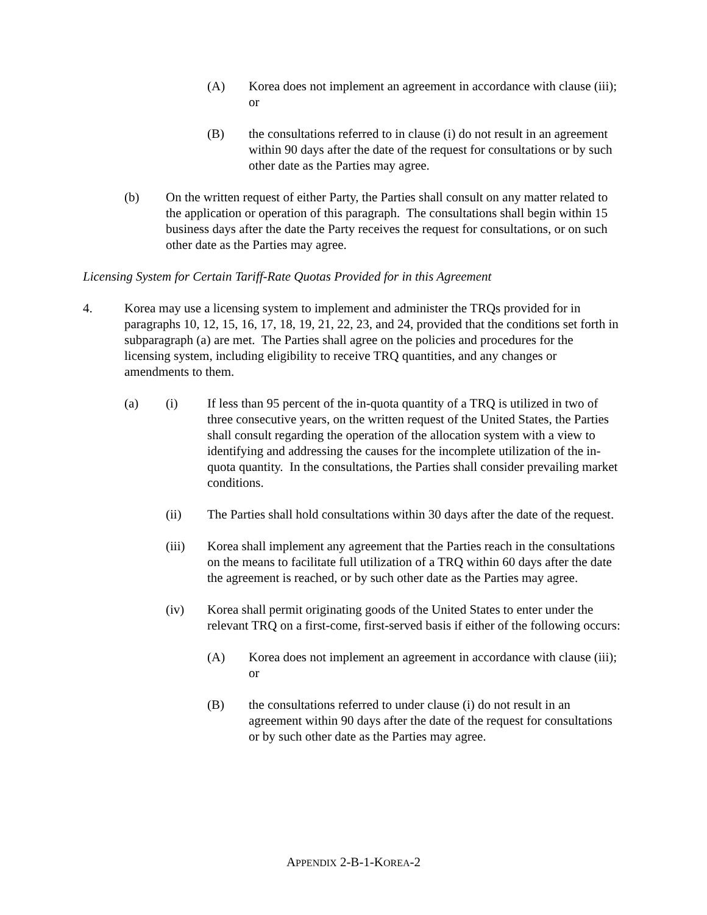(A) Korea does not implement an agreement in accordance with clause (iii); or
(B) the consultations referred to in clause (i) do not result in an agreement within 90 days after the date of the request for consultations or by such other date as the Parties may agree.
(b) On the written request of either Party, the Parties shall consult on any matter related to the application or operation of this paragraph. The consultations shall begin within 15 business days after the date the Party receives the request for consultations, or on such other date as the Parties may agree.
Licensing System for Certain Tariff-Rate Quotas Provided for in this Agreement
4. Korea may use a licensing system to implement and administer the TRQs provided for in paragraphs 10, 12, 15, 16, 17, 18, 19, 21, 22, 23, and 24, provided that the conditions set forth in subparagraph (a) are met. The Parties shall agree on the policies and procedures for the licensing system, including eligibility to receive TRQ quantities, and any changes or amendments to them.
(a) (i) If less than 95 percent of the in-quota quantity of a TRQ is utilized in two of three consecutive years, on the written request of the United States, the Parties shall consult regarding the operation of the allocation system with a view to identifying and addressing the causes for the incomplete utilization of the in-quota quantity. In the consultations, the Parties shall consider prevailing market conditions.
(ii) The Parties shall hold consultations within 30 days after the date of the request.
(iii) Korea shall implement any agreement that the Parties reach in the consultations on the means to facilitate full utilization of a TRQ within 60 days after the date the agreement is reached, or by such other date as the Parties may agree.
(iv) Korea shall permit originating goods of the United States to enter under the relevant TRQ on a first-come, first-served basis if either of the following occurs:
(A) Korea does not implement an agreement in accordance with clause (iii); or
(B) the consultations referred to under clause (i) do not result in an agreement within 90 days after the date of the request for consultations or by such other date as the Parties may agree.
APPENDIX 2-B-1-KOREA-2